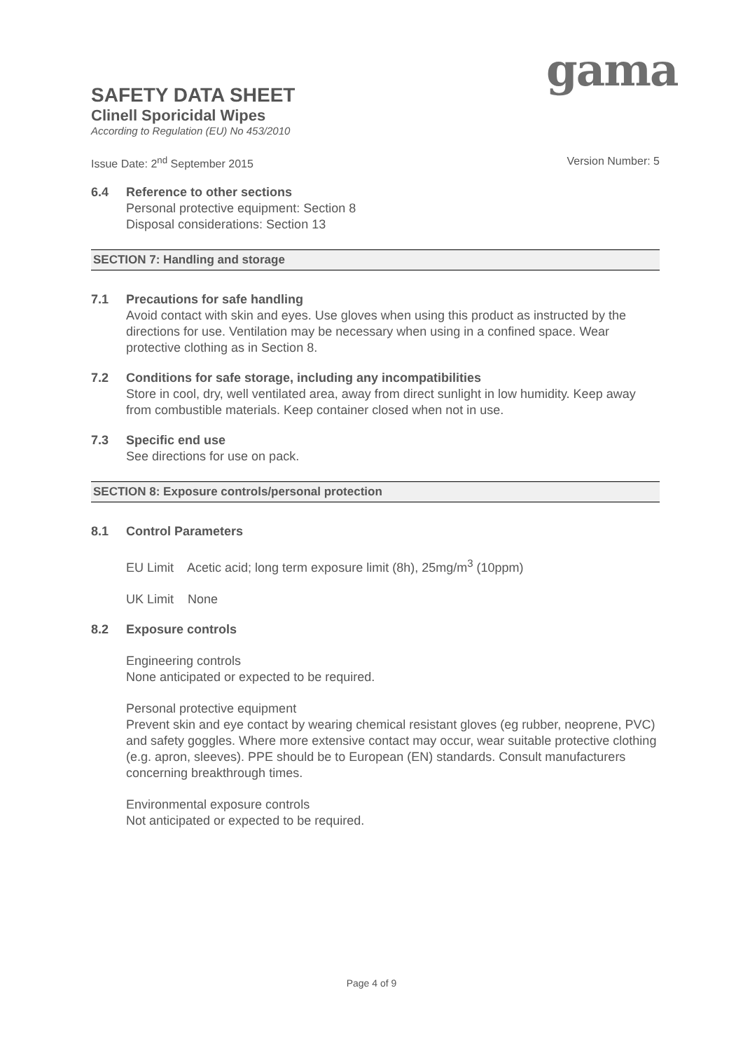gama
SAFETY DATA SHEET
Clinell Sporicidal Wipes
According to Regulation (EU) No 453/2010
Issue Date: 2<sup>nd</sup> September 2015 Version Number: 5
6.4 Reference to other sections
Personal protective equipment: Section 8
Disposal considerations: Section 13
SECTION 7: Handling and storage
7.1 Precautions for safe handling
Avoid contact with skin and eyes. Use gloves when using this product as instructed by the directions for use. Ventilation may be necessary when using in a confined space. Wear protective clothing as in Section 8.
7.2 Conditions for safe storage, including any incompatibilities
Store in cool, dry, well ventilated area, away from direct sunlight in low humidity. Keep away from combustible materials. Keep container closed when not in use.
7.3 Specific end use
See directions for use on pack.
SECTION 8: Exposure controls/personal protection
8.1 Control Parameters
EU Limit Acetic acid; long term exposure limit (8h), 25mg/m<sup>3</sup> (10ppm)
UK Limit None
8.2 Exposure controls
Engineering controls
None anticipated or expected to be required.
Personal protective equipment
Prevent skin and eye contact by wearing chemical resistant gloves (eg rubber, neoprene, PVC) and safety goggles. Where more extensive contact may occur, wear suitable protective clothing (e.g. apron, sleeves). PPE should be to European (EN) standards. Consult manufacturers concerning breakthrough times.
Environmental exposure controls
Not anticipated or expected to be required.
Page 4 of 9